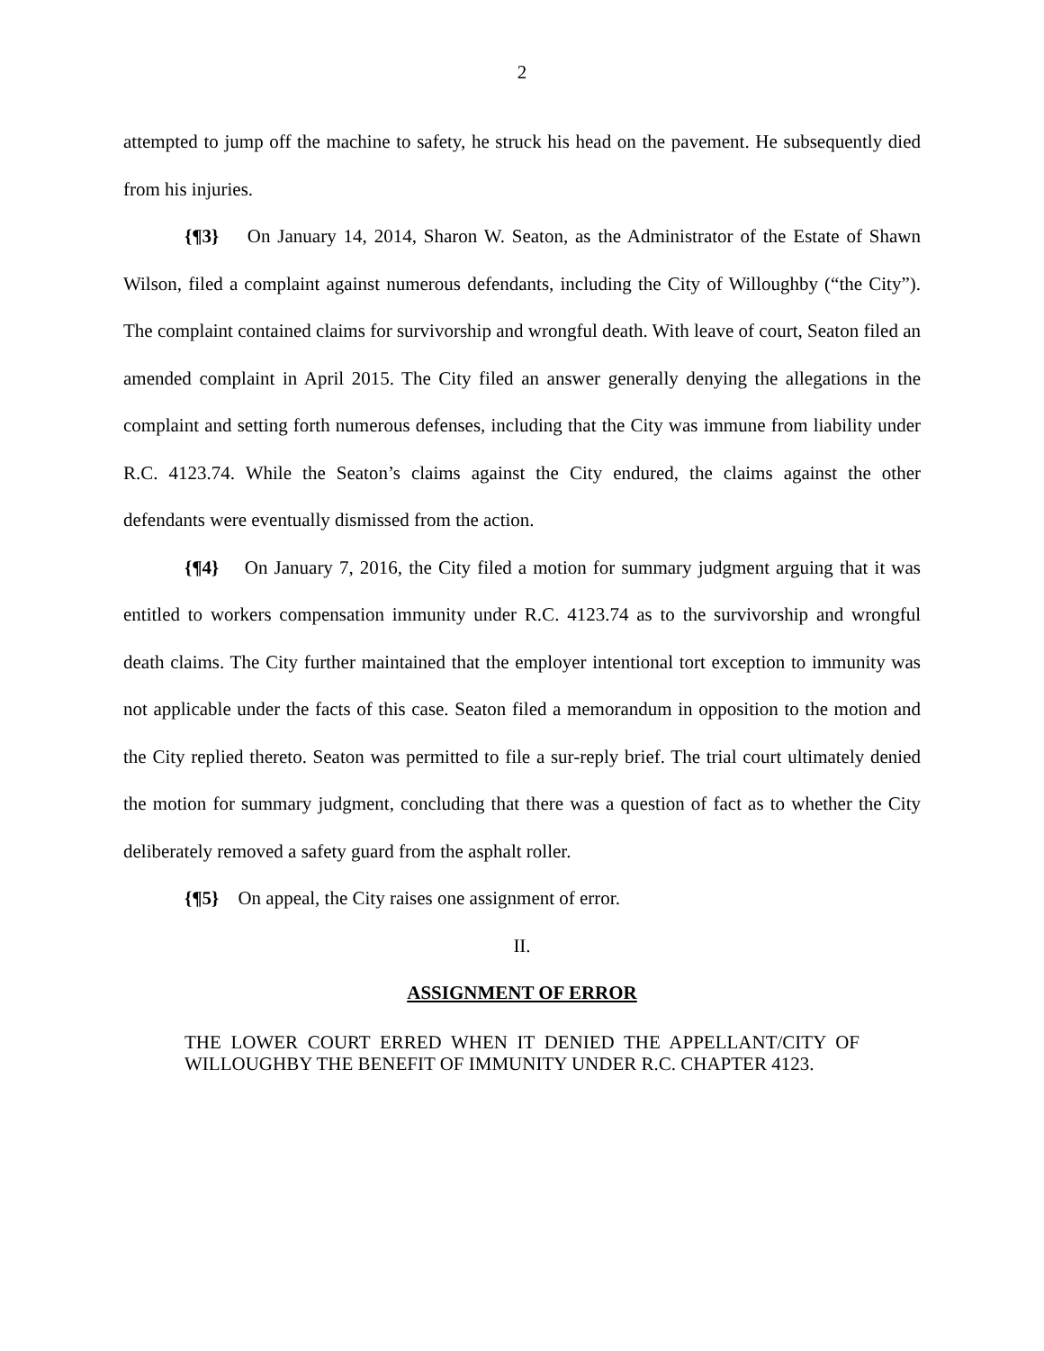2
attempted to jump off the machine to safety, he struck his head on the pavement. He subsequently died from his injuries.
{¶3} On January 14, 2014, Sharon W. Seaton, as the Administrator of the Estate of Shawn Wilson, filed a complaint against numerous defendants, including the City of Willoughby (“the City”). The complaint contained claims for survivorship and wrongful death. With leave of court, Seaton filed an amended complaint in April 2015. The City filed an answer generally denying the allegations in the complaint and setting forth numerous defenses, including that the City was immune from liability under R.C. 4123.74. While the Seaton’s claims against the City endured, the claims against the other defendants were eventually dismissed from the action.
{¶4} On January 7, 2016, the City filed a motion for summary judgment arguing that it was entitled to workers compensation immunity under R.C. 4123.74 as to the survivorship and wrongful death claims. The City further maintained that the employer intentional tort exception to immunity was not applicable under the facts of this case. Seaton filed a memorandum in opposition to the motion and the City replied thereto. Seaton was permitted to file a sur-reply brief. The trial court ultimately denied the motion for summary judgment, concluding that there was a question of fact as to whether the City deliberately removed a safety guard from the asphalt roller.
{¶5} On appeal, the City raises one assignment of error.
II.
ASSIGNMENT OF ERROR
THE LOWER COURT ERRED WHEN IT DENIED THE APPELLANT/CITY OF WILLOUGHBY THE BENEFIT OF IMMUNITY UNDER R.C. CHAPTER 4123.